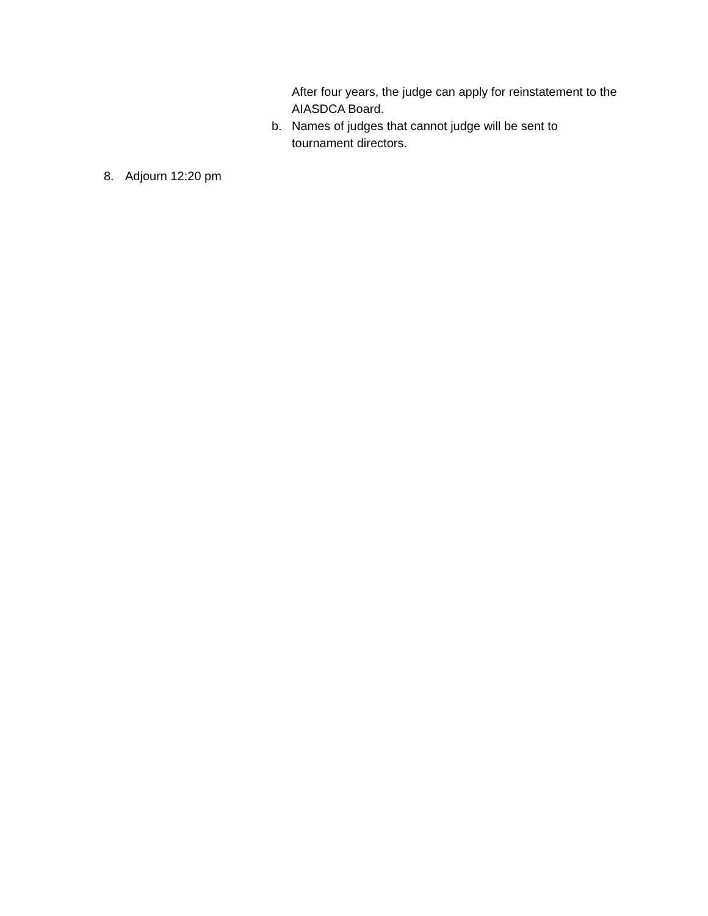After four years, the judge can apply for reinstatement to the AIASDCA Board.
b. Names of judges that cannot judge will be sent to
tournament directors.
8. Adjourn 12:20 pm